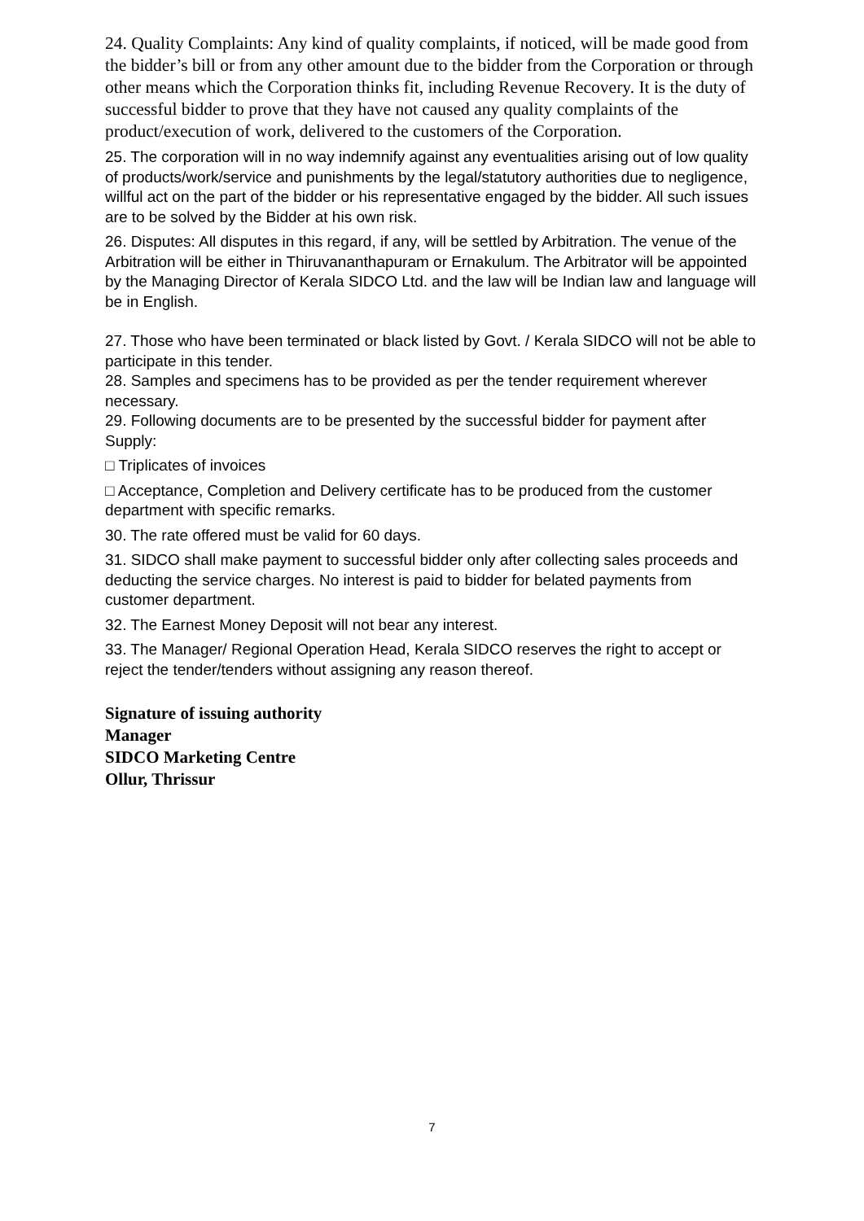24. Quality Complaints: Any kind of quality complaints, if noticed, will be made good from the bidder’s bill or from any other amount due to the bidder from the Corporation or through other means which the Corporation thinks fit, including Revenue Recovery. It is the duty of successful bidder to prove that they have not caused any quality complaints of the product/execution of work, delivered to the customers of the Corporation.
25. The corporation will in no way indemnify against any eventualities arising out of low quality of products/work/service and punishments by the legal/statutory authorities due to negligence, willful act on the part of the bidder or his representative engaged by the bidder. All such issues are to be solved by the Bidder at his own risk.
26. Disputes: All disputes in this regard, if any, will be settled by Arbitration. The venue of the Arbitration will be either in Thiruvananthapuram or Ernakulum. The Arbitrator will be appointed by the Managing Director of Kerala SIDCO Ltd. and the law will be Indian law and language will be in English.
27. Those who have been terminated or black listed by Govt. / Kerala SIDCO will not be able to participate in this tender.
28. Samples and specimens has to be provided as per the tender requirement wherever necessary.
29. Following documents are to be presented by the successful bidder for payment after Supply:
□ Triplicates of invoices
□ Acceptance, Completion and Delivery certificate has to be produced from the customer department with specific remarks.
30. The rate offered must be valid for 60 days.
31. SIDCO shall make payment to successful bidder only after collecting sales proceeds and deducting the service charges. No interest is paid to bidder for belated payments from customer department.
32. The Earnest Money Deposit will not bear any interest.
33. The Manager/ Regional Operation Head, Kerala SIDCO reserves the right to accept or reject the tender/tenders without assigning any reason thereof.
Signature of issuing authority
Manager
SIDCO Marketing Centre
Ollur, Thrissur
7